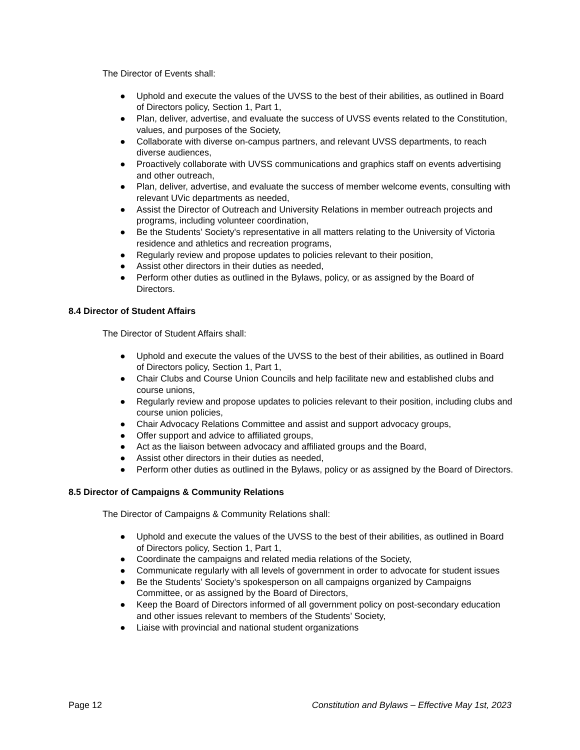The Director of Events shall:
● Uphold and execute the values of the UVSS to the best of their abilities, as outlined in Board of Directors policy, Section 1, Part 1,
● Plan, deliver, advertise, and evaluate the success of UVSS events related to the Constitution, values, and purposes of the Society,
● Collaborate with diverse on-campus partners, and relevant UVSS departments, to reach diverse audiences,
● Proactively collaborate with UVSS communications and graphics staff on events advertising and other outreach,
● Plan, deliver, advertise, and evaluate the success of member welcome events, consulting with relevant UVic departments as needed,
● Assist the Director of Outreach and University Relations in member outreach projects and programs, including volunteer coordination,
● Be the Students’ Society's representative in all matters relating to the University of Victoria residence and athletics and recreation programs,
● Regularly review and propose updates to policies relevant to their position,
● Assist other directors in their duties as needed,
● Perform other duties as outlined in the Bylaws, policy, or as assigned by the Board of Directors.
8.4 Director of Student Affairs
The Director of Student Affairs shall:
● Uphold and execute the values of the UVSS to the best of their abilities, as outlined in Board of Directors policy, Section 1, Part 1,
● Chair Clubs and Course Union Councils and help facilitate new and established clubs and course unions,
● Regularly review and propose updates to policies relevant to their position, including clubs and course union policies,
● Chair Advocacy Relations Committee and assist and support advocacy groups,
● Offer support and advice to affiliated groups,
● Act as the liaison between advocacy and affiliated groups and the Board,
● Assist other directors in their duties as needed,
● Perform other duties as outlined in the Bylaws, policy or as assigned by the Board of Directors.
8.5 Director of Campaigns & Community Relations
The Director of Campaigns & Community Relations shall:
● Uphold and execute the values of the UVSS to the best of their abilities, as outlined in Board of Directors policy, Section 1, Part 1,
● Coordinate the campaigns and related media relations of the Society,
● Communicate regularly with all levels of government in order to advocate for student issues
● Be the Students’ Society’s spokesperson on all campaigns organized by Campaigns Committee, or as assigned by the Board of Directors,
● Keep the Board of Directors informed of all government policy on post-secondary education and other issues relevant to members of the Students’ Society,
● Liaise with provincial and national student organizations
Page 12 Constitution and Bylaws – Effective May 1st, 2023